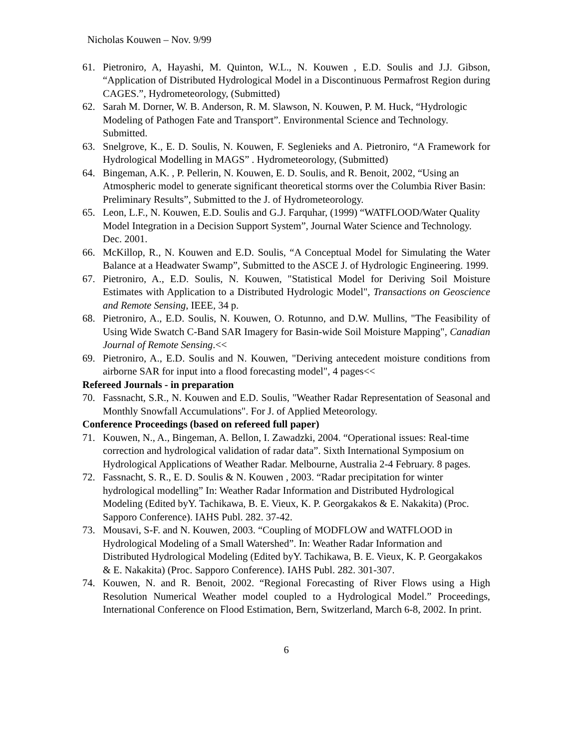Nicholas Kouwen – Nov. 9/99
61. Pietroniro, A, Hayashi, M. Quinton, W.L., N. Kouwen , E.D. Soulis and J.J. Gibson, “Application of Distributed Hydrological Model in a Discontinuous Permafrost Region during CAGES.”, Hydrometeorology, (Submitted)
62. Sarah M. Dorner, W. B. Anderson, R. M. Slawson, N. Kouwen, P. M. Huck, “Hydrologic Modeling of Pathogen Fate and Transport”. Environmental Science and Technology. Submitted.
63. Snelgrove, K., E. D. Soulis, N. Kouwen, F. Seglenieks and A. Pietroniro, “A Framework for Hydrological Modelling in MAGS” . Hydrometeorology, (Submitted)
64. Bingeman, A.K. , P. Pellerin, N. Kouwen, E. D. Soulis, and R. Benoit, 2002, “Using an Atmospheric model to generate significant theoretical storms over the Columbia River Basin: Preliminary Results”, Submitted to the J. of Hydrometeorology.
65. Leon, L.F., N. Kouwen, E.D. Soulis and G.J. Farquhar, (1999) “WATFLOOD/Water Quality Model Integration in a Decision Support System”, Journal Water Science and Technology. Dec. 2001.
66. McKillop, R., N. Kouwen and E.D. Soulis, “A Conceptual Model for Simulating the Water Balance at a Headwater Swamp”, Submitted to the ASCE J. of Hydrologic Engineering. 1999.
67. Pietroniro, A., E.D. Soulis, N. Kouwen, "Statistical Model for Deriving Soil Moisture Estimates with Application to a Distributed Hydrologic Model", Transactions on Geoscience and Remote Sensing, IEEE, 34 p.
68. Pietroniro, A., E.D. Soulis, N. Kouwen, O. Rotunno, and D.W. Mullins, "The Feasibility of Using Wide Swatch C-Band SAR Imagery for Basin-wide Soil Moisture Mapping", Canadian Journal of Remote Sensing.<<
69. Pietroniro, A., E.D. Soulis and N. Kouwen, "Deriving antecedent moisture conditions from airborne SAR for input into a flood forecasting model", 4 pages<<
Refereed Journals - in preparation
70. Fassnacht, S.R., N. Kouwen and E.D. Soulis, "Weather Radar Representation of Seasonal and Monthly Snowfall Accumulations". For J. of Applied Meteorology.
Conference Proceedings (based on refereed full paper)
71. Kouwen, N., A., Bingeman, A. Bellon, I. Zawadzki, 2004. “Operational issues: Real-time correction and hydrological validation of radar data”. Sixth International Symposium on Hydrological Applications of Weather Radar. Melbourne, Australia 2-4 February. 8 pages.
72. Fassnacht, S. R., E. D. Soulis & N. Kouwen , 2003. “Radar precipitation for winter hydrological modelling” In: Weather Radar Information and Distributed Hydrological Modeling (Edited byY. Tachikawa, B. E. Vieux, K. P. Georgakakos & E. Nakakita) (Proc. Sapporo Conference). IAHS Publ. 282. 37-42.
73. Mousavi, S-F. and N. Kouwen, 2003. “Coupling of MODFLOW and WATFLOOD in Hydrological Modeling of a Small Watershed”. In: Weather Radar Information and Distributed Hydrological Modeling (Edited byY. Tachikawa, B. E. Vieux, K. P. Georgakakos & E. Nakakita) (Proc. Sapporo Conference). IAHS Publ. 282. 301-307.
74. Kouwen, N. and R. Benoit, 2002. “Regional Forecasting of River Flows using a High Resolution Numerical Weather model coupled to a Hydrological Model.” Proceedings, International Conference on Flood Estimation, Bern, Switzerland, March 6-8, 2002. In print.
6